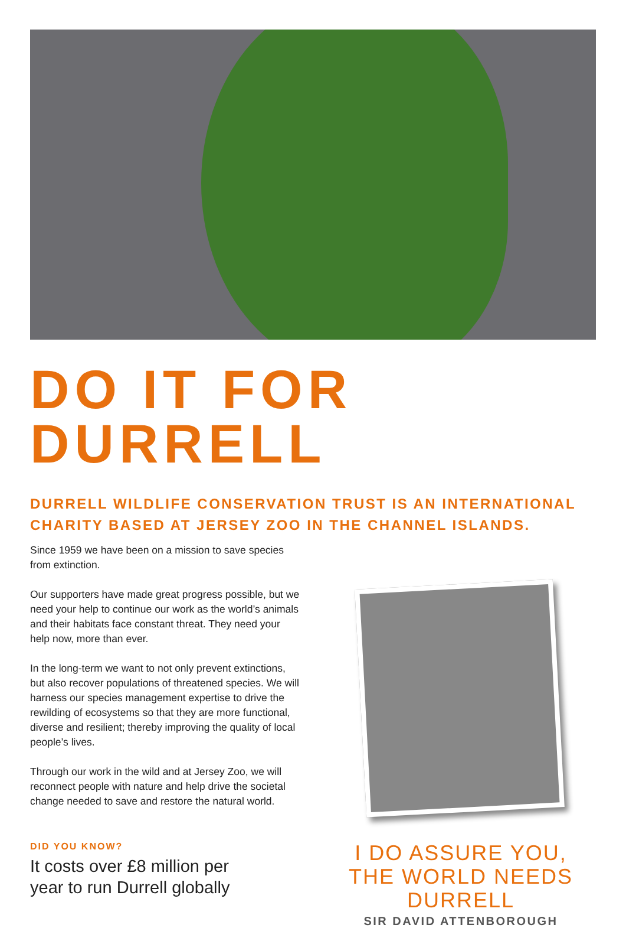DO IT FOR DURRELL
DURRELL WILDLIFE CONSERVATION TRUST IS AN INTERNATIONAL CHARITY BASED AT JERSEY ZOO IN THE CHANNEL ISLANDS.
Since 1959 we have been on a mission to save species from extinction.
Our supporters have made great progress possible, but we need your help to continue our work as the world’s animals and their habitats face constant threat. They need your help now, more than ever.
In the long-term we want to not only prevent extinctions, but also recover populations of threatened species. We will harness our species management expertise to drive the rewilding of ecosystems so that they are more functional, diverse and resilient; thereby improving the quality of local people’s lives.
Through our work in the wild and at Jersey Zoo, we will reconnect people with nature and help drive the societal change needed to save and restore the natural world.
DID YOU KNOW?
It costs over £8 million per
year to run Durrell globally
I DO ASSURE YOU, THE WORLD NEEDS DURRELL
SIR DAVID ATTENBOROUGH